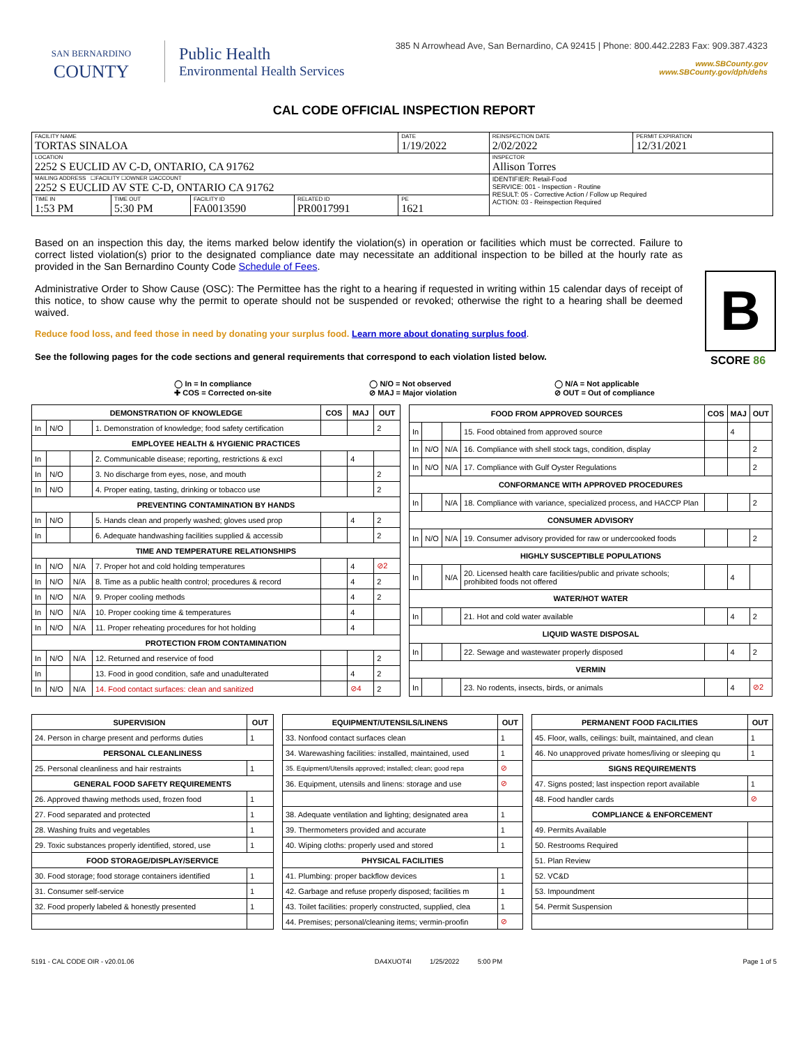SAN BERNARDINO
COUNTY
Public Health
Environmental Health Services
385 N Arrowhead Ave, San Bernardino, CA 92415 | Phone: 800.442.2283 Fax: 909.387.4323
www.SBCounty.gov
www.SBCounty.gov/dph/dehs
CAL CODE OFFICIAL INSPECTION REPORT
| FACILITY NAME TORTAS SINALOA | | | | DATE 1/19/2022 | REINSPECTION DATE 2/02/2022 | PERMIT EXPIRATION 12/31/2021 |
| LOCATION 2252 S EUCLID AV C-D, ONTARIO, CA 91762 | | | | | INSPECTOR Allison Torres | |
| MAILING ADDRESS ☐FACILITY ☐OWNER ☑ACCOUNT 2252 S EUCLID AV STE C-D, ONTARIO CA 91762 | | | | | IDENTIFIER: Retail-Food SERVICE: 001 - Inspection - Routine RESULT: 05 - Corrective Action / Follow up Required ACTION: 03 - Reinspection Required | |
| TIME IN 1:53 PM | TIME OUT 5:30 PM | FACILITY ID FA0013590 | RELATED ID PR0017991 | PE 1621 | | |
B
SCORE 86
Based on an inspection this day, the items marked below identify the violation(s) in operation or facilities which must be corrected. Failure to correct listed violation(s) prior to the designated compliance date may necessitate an additional inspection to be billed at the hourly rate as provided in the San Bernardino County Code Schedule of Fees.
Administrative Order to Show Cause (OSC): The Permittee has the right to a hearing if requested in writing within 15 calendar days of receipt of this notice, to show cause why the permit to operate should not be suspended or revoked; otherwise the right to a hearing shall be deemed waived.
Reduce food loss, and feed those in need by donating your surplus food. Learn more about donating surplus food.
See the following pages for the code sections and general requirements that correspond to each violation listed below.
◯ In = In compliance
✚ COS = Corrected on-site
◯ N/O = Not observed
⊘ MAJ = Major violation
◯ N/A = Not applicable
⊘ OUT = Out of compliance
| DEMONSTRATION OF KNOWLEDGE | | | | COS | MAJ | OUT |
| --- | --- | --- | --- | --- | --- | --- |
| In | N/O | | 1. Demonstration of knowledge; food safety certification | | | 2 |
| EMPLOYEE HEALTH & HYGIENIC PRACTICES | | | | | | |
| In | | | 2. Communicable disease; reporting, restrictions & excl | | 4 | |
| In | N/O | | 3. No discharge from eyes, nose, and mouth | | | 2 |
| In | N/O | | 4. Proper eating, tasting, drinking or tobacco use | | | 2 |
| PREVENTING CONTAMINATION BY HANDS | | | | | | |
| In | N/O | | 5. Hands clean and properly washed; gloves used prop | | 4 | 2 |
| In | | | 6. Adequate handwashing facilities supplied & accessib | | | 2 |
| TIME AND TEMPERATURE RELATIONSHIPS | | | | | | |
| In | N/O | N/A | 7. Proper hot and cold holding temperatures | | 4 | ⊘2 |
| In | N/O | N/A | 8. Time as a public health control; procedures & record | | 4 | 2 |
| In | N/O | N/A | 9. Proper cooling methods | | 4 | 2 |
| In | N/O | N/A | 10. Proper cooking time & temperatures | | 4 | |
| In | N/O | N/A | 11. Proper reheating procedures for hot holding | | 4 | |
| PROTECTION FROM CONTAMINATION | | | | | | |
| In | N/O | N/A | 12. Returned and reservice of food | | | 2 |
| In | | | 13. Food in good condition, safe and unadulterated | | 4 | 2 |
| In | N/O | N/A | 14. Food contact surfaces: clean and sanitized | | ⊘4 | 2 |
| FOOD FROM APPROVED SOURCES | | | | COS | MAJ | OUT |
| --- | --- | --- | --- | --- | --- | --- |
| In | | | 15. Food obtained from approved source | | 4 | |
| In | N/O | N/A | 16. Compliance with shell stock tags, condition, display | | | 2 |
| In | N/O | N/A | 17. Compliance with Gulf Oyster Regulations | | | 2 |
| CONFORMANCE WITH APPROVED PROCEDURES | | | | | | |
| In | | N/A | 18. Compliance with variance, specialized process, and HACCP Plan | | | 2 |
| CONSUMER ADVISORY | | | | | | |
| In | N/O | N/A | 19. Consumer advisory provided for raw or undercooked foods | | | 2 |
| HIGHLY SUSCEPTIBLE POPULATIONS | | | | | | |
| In | | N/A | 20. Licensed health care facilities/public and private schools; prohibited foods not offered | | 4 | |
| WATER/HOT WATER | | | | | | |
| In | | | 21. Hot and cold water available | | 4 | 2 |
| LIQUID WASTE DISPOSAL | | | | | | |
| In | | | 22. Sewage and wastewater properly disposed | | 4 | 2 |
| VERMIN | | | | | | |
| In | | | 23. No rodents, insects, birds, or animals | | 4 | ⊘2 |
| SUPERVISION | OUT |
| --- | --- |
| 24. Person in charge present and performs duties | 1 |
| PERSONAL CLEANLINESS | |
| 25. Personal cleanliness and hair restraints | 1 |
| GENERAL FOOD SAFETY REQUIREMENTS | |
| 26. Approved thawing methods used, frozen food | 1 |
| 27. Food separated and protected | 1 |
| 28. Washing fruits and vegetables | 1 |
| 29. Toxic substances properly identified, stored, use | 1 |
| FOOD STORAGE/DISPLAY/SERVICE | |
| 30. Food storage; food storage containers identified | 1 |
| 31. Consumer self-service | 1 |
| 32. Food properly labeled & honestly presented | 1 |
| EQUIPMENT/UTENSILS/LINENS | OUT |
| --- | --- |
| 33. Nonfood contact surfaces clean | 1 |
| 34. Warewashing facilities: installed, maintained, used | 1 |
| 35. Equipment/Utensils approved; installed; clean; good repa | ⊘ |
| 36. Equipment, utensils and linens: storage and use | ⊘ |
| 38. Adequate ventilation and lighting; designated area | 1 |
| 39. Thermometers provided and accurate | 1 |
| 40. Wiping cloths: properly used and stored | 1 |
| PHYSICAL FACILITIES | |
| 41. Plumbing: proper backflow devices | 1 |
| 42. Garbage and refuse properly disposed; facilities m | 1 |
| 43. Toilet facilities: properly constructed, supplied, clea | 1 |
| 44. Premises; personal/cleaning items; vermin-proofin | ⊘ |
| PERMANENT FOOD FACILITIES | OUT |
| --- | --- |
| 45. Floor, walls, ceilings: built, maintained, and clean | 1 |
| 46. No unapproved private homes/living or sleeping qu | 1 |
| SIGNS REQUIREMENTS | |
| 47. Signs posted; last inspection report available | 1 |
| 48. Food handler cards | ⊘ |
| COMPLIANCE & ENFORCEMENT | |
| 49. Permits Available | |
| 50. Restrooms Required | |
| 51. Plan Review | |
| 52. VC&D | |
| 53. Impoundment | |
| 54. Permit Suspension | |
5191 - CAL CODE OIR - v20.01.06 DA4XUOT4I 1/25/2022 5:00 PM Page 1 of 5